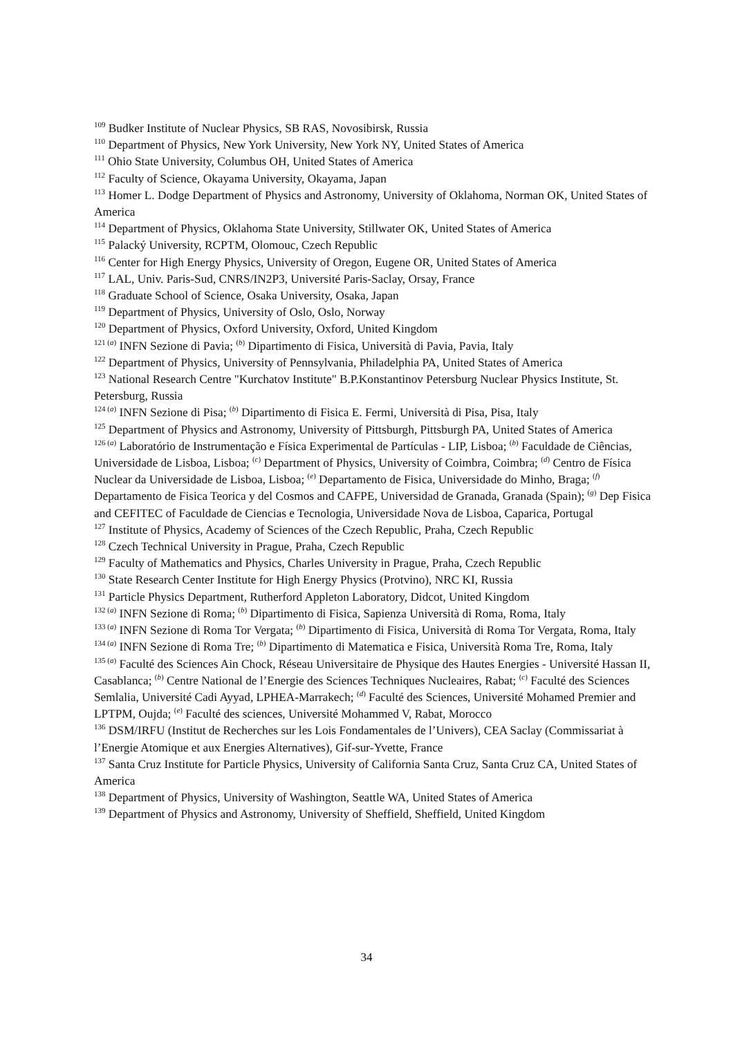<sup>109</sup> Budker Institute of Nuclear Physics, SB RAS, Novosibirsk, Russia
<sup>110</sup> Department of Physics, New York University, New York NY, United States of America
<sup>111</sup> Ohio State University, Columbus OH, United States of America
<sup>112</sup> Faculty of Science, Okayama University, Okayama, Japan
<sup>113</sup> Homer L. Dodge Department of Physics and Astronomy, University of Oklahoma, Norman OK, United States of America
<sup>114</sup> Department of Physics, Oklahoma State University, Stillwater OK, United States of America
<sup>115</sup> Palacký University, RCPTM, Olomouc, Czech Republic
<sup>116</sup> Center for High Energy Physics, University of Oregon, Eugene OR, United States of America
<sup>117</sup> LAL, Univ. Paris-Sud, CNRS/IN2P3, Université Paris-Saclay, Orsay, France
<sup>118</sup> Graduate School of Science, Osaka University, Osaka, Japan
<sup>119</sup> Department of Physics, University of Oslo, Oslo, Norway
<sup>120</sup> Department of Physics, Oxford University, Oxford, United Kingdom
<sup>121 (a)</sup> INFN Sezione di Pavia; <sup>(b)</sup> Dipartimento di Fisica, Università di Pavia, Pavia, Italy
<sup>122</sup> Department of Physics, University of Pennsylvania, Philadelphia PA, United States of America
<sup>123</sup> National Research Centre "Kurchatov Institute" B.P.Konstantinov Petersburg Nuclear Physics Institute, St. Petersburg, Russia
<sup>124 (a)</sup> INFN Sezione di Pisa; <sup>(b)</sup> Dipartimento di Fisica E. Fermi, Università di Pisa, Pisa, Italy
<sup>125</sup> Department of Physics and Astronomy, University of Pittsburgh, Pittsburgh PA, United States of America
<sup>126 (a)</sup> Laboratório de Instrumentação e Física Experimental de Partículas - LIP, Lisboa; <sup>(b)</sup> Faculdade de Ciências, Universidade de Lisboa, Lisboa; <sup>(c)</sup> Department of Physics, University of Coimbra, Coimbra; <sup>(d)</sup> Centro de Física Nuclear da Universidade de Lisboa, Lisboa; <sup>(e)</sup> Departamento de Fisica, Universidade do Minho, Braga; <sup>(f)</sup> Departamento de Fisica Teorica y del Cosmos and CAFPE, Universidad de Granada, Granada (Spain); <sup>(g)</sup> Dep Fisica and CEFITEC of Faculdade de Ciencias e Tecnologia, Universidade Nova de Lisboa, Caparica, Portugal
<sup>127</sup> Institute of Physics, Academy of Sciences of the Czech Republic, Praha, Czech Republic
<sup>128</sup> Czech Technical University in Prague, Praha, Czech Republic
<sup>129</sup> Faculty of Mathematics and Physics, Charles University in Prague, Praha, Czech Republic
<sup>130</sup> State Research Center Institute for High Energy Physics (Protvino), NRC KI, Russia
<sup>131</sup> Particle Physics Department, Rutherford Appleton Laboratory, Didcot, United Kingdom
<sup>132 (a)</sup> INFN Sezione di Roma; <sup>(b)</sup> Dipartimento di Fisica, Sapienza Università di Roma, Roma, Italy
<sup>133 (a)</sup> INFN Sezione di Roma Tor Vergata; <sup>(b)</sup> Dipartimento di Fisica, Università di Roma Tor Vergata, Roma, Italy
<sup>134 (a)</sup> INFN Sezione di Roma Tre; <sup>(b)</sup> Dipartimento di Matematica e Fisica, Università Roma Tre, Roma, Italy
<sup>135 (a)</sup> Faculté des Sciences Ain Chock, Réseau Universitaire de Physique des Hautes Energies - Université Hassan II, Casablanca; <sup>(b)</sup> Centre National de l’Energie des Sciences Techniques Nucleaires, Rabat; <sup>(c)</sup> Faculté des Sciences Semlalia, Université Cadi Ayyad, LPHEA-Marrakech; <sup>(d)</sup> Faculté des Sciences, Université Mohamed Premier and LPTPM, Oujda; <sup>(e)</sup> Faculté des sciences, Université Mohammed V, Rabat, Morocco
<sup>136</sup> DSM/IRFU (Institut de Recherches sur les Lois Fondamentales de l’Univers), CEA Saclay (Commissariat à l’Energie Atomique et aux Energies Alternatives), Gif-sur-Yvette, France
<sup>137</sup> Santa Cruz Institute for Particle Physics, University of California Santa Cruz, Santa Cruz CA, United States of America
<sup>138</sup> Department of Physics, University of Washington, Seattle WA, United States of America
<sup>139</sup> Department of Physics and Astronomy, University of Sheffield, Sheffield, United Kingdom
34